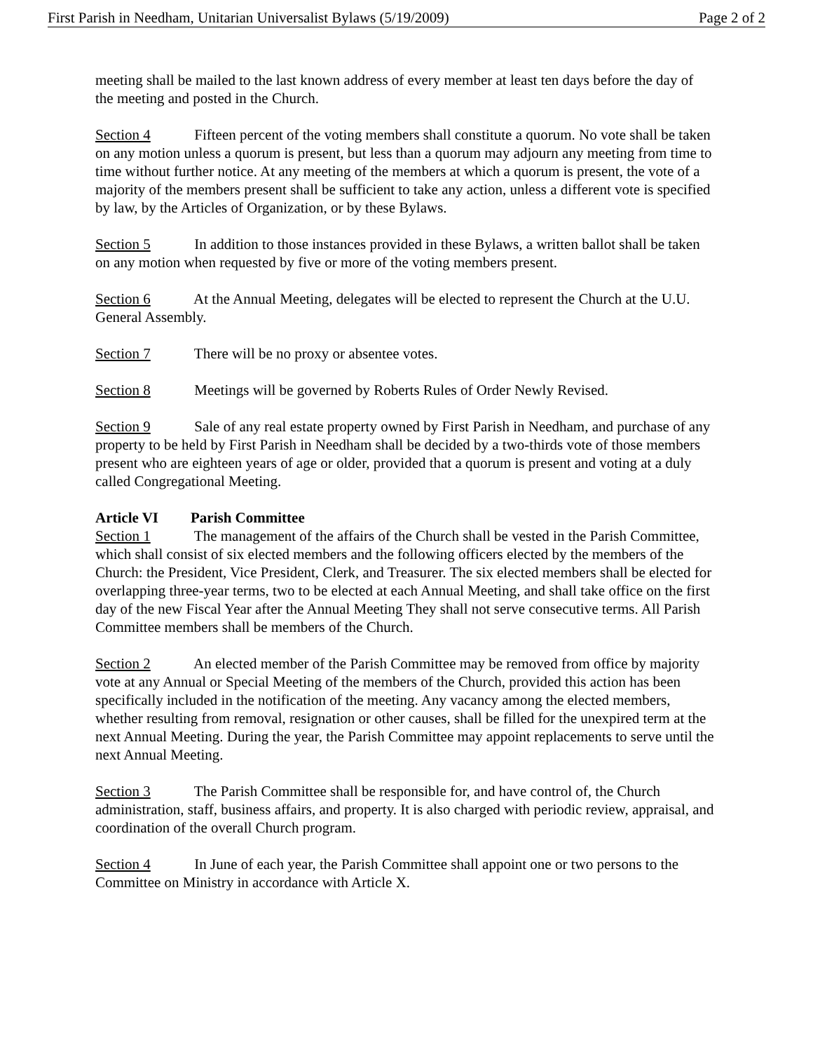First Parish in Needham, Unitarian Universalist Bylaws (5/19/2009) Page 2 of 2
meeting shall be mailed to the last known address of every member at least ten days before the day of the meeting and posted in the Church.
Section 4 Fifteen percent of the voting members shall constitute a quorum. No vote shall be taken on any motion unless a quorum is present, but less than a quorum may adjourn any meeting from time to time without further notice. At any meeting of the members at which a quorum is present, the vote of a majority of the members present shall be sufficient to take any action, unless a different vote is specified by law, by the Articles of Organization, or by these Bylaws.
Section 5 In addition to those instances provided in these Bylaws, a written ballot shall be taken on any motion when requested by five or more of the voting members present.
Section 6 At the Annual Meeting, delegates will be elected to represent the Church at the U.U. General Assembly.
Section 7 There will be no proxy or absentee votes.
Section 8 Meetings will be governed by Roberts Rules of Order Newly Revised.
Section 9 Sale of any real estate property owned by First Parish in Needham, and purchase of any property to be held by First Parish in Needham shall be decided by a two-thirds vote of those members present who are eighteen years of age or older, provided that a quorum is present and voting at a duly called Congregational Meeting.
Article VI Parish Committee
Section 1 The management of the affairs of the Church shall be vested in the Parish Committee, which shall consist of six elected members and the following officers elected by the members of the Church: the President, Vice President, Clerk, and Treasurer. The six elected members shall be elected for overlapping three-year terms, two to be elected at each Annual Meeting, and shall take office on the first day of the new Fiscal Year after the Annual Meeting They shall not serve consecutive terms. All Parish Committee members shall be members of the Church.
Section 2 An elected member of the Parish Committee may be removed from office by majority vote at any Annual or Special Meeting of the members of the Church, provided this action has been specifically included in the notification of the meeting. Any vacancy among the elected members, whether resulting from removal, resignation or other causes, shall be filled for the unexpired term at the next Annual Meeting. During the year, the Parish Committee may appoint replacements to serve until the next Annual Meeting.
Section 3 The Parish Committee shall be responsible for, and have control of, the Church administration, staff, business affairs, and property. It is also charged with periodic review, appraisal, and coordination of the overall Church program.
Section 4 In June of each year, the Parish Committee shall appoint one or two persons to the Committee on Ministry in accordance with Article X.